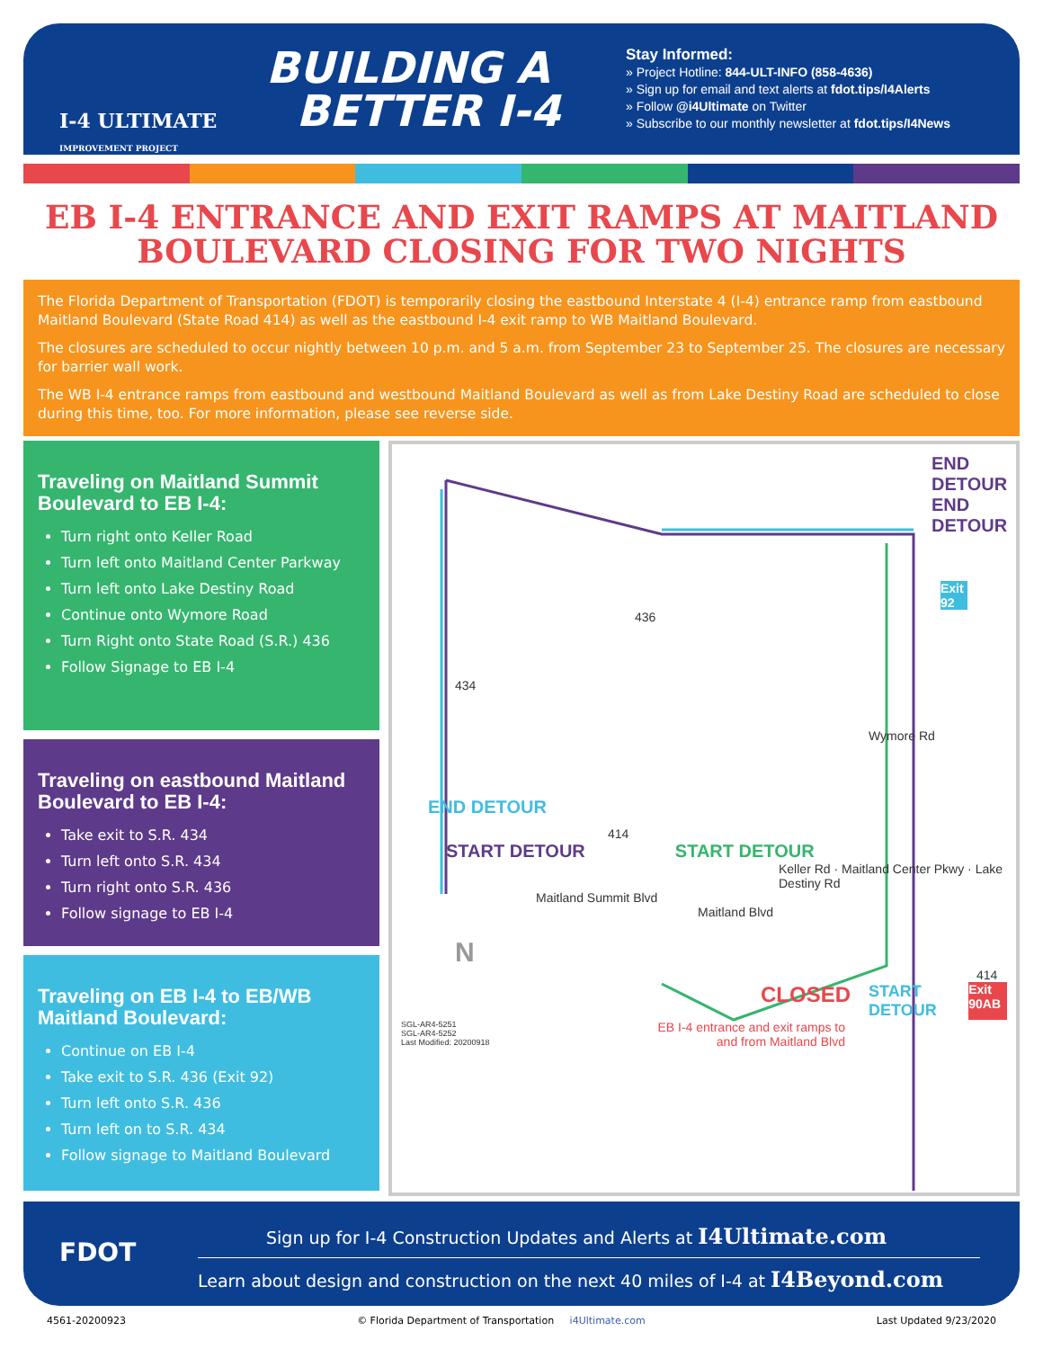I-4 ULTIMATE
IMPROVEMENT PROJECT
BUILDING A
BETTER I-4
Stay Informed:
» Project Hotline: 844-ULT-INFO (858-4636)
» Sign up for email and text alerts at fdot.tips/I4Alerts
» Follow @i4Ultimate on Twitter
» Subscribe to our monthly newsletter at fdot.tips/I4News
EB I-4 ENTRANCE AND EXIT RAMPS AT MAITLAND BOULEVARD CLOSING FOR TWO NIGHTS
The Florida Department of Transportation (FDOT) is temporarily closing the eastbound Interstate 4 (I-4) entrance ramp from eastbound Maitland Boulevard (State Road 414) as well as the eastbound I-4 exit ramp to WB Maitland Boulevard.
The closures are scheduled to occur nightly between 10 p.m. and 5 a.m. from September 23 to September 25. The closures are necessary for barrier wall work.
The WB I-4 entrance ramps from eastbound and westbound Maitland Boulevard as well as from Lake Destiny Road are scheduled to close during this time, too. For more information, please see reverse side.
Traveling on Maitland Summit Boulevard to EB I-4:
Turn right onto Keller Road
Turn left onto Maitland Center Parkway
Turn left onto Lake Destiny Road
Continue onto Wymore Road
Turn Right onto State Road (S.R.) 436
Follow Signage to EB I-4
Traveling on eastbound Maitland Boulevard to EB I-4:
Take exit to S.R. 434
Turn left onto S.R. 434
Turn right onto S.R. 436
Follow signage to EB I-4
Traveling on EB I-4 to EB/WB Maitland Boulevard:
Continue on EB I-4
Take exit to S.R. 436 (Exit 92)
Turn left onto S.R. 436
Turn left on to S.R. 434
Follow signage to Maitland Boulevard
END DETOUR
END DETOUR
Exit 92
436
434
Wymore Rd
END DETOUR
414
START DETOUR START DETOUR
Keller Rd · Maitland Center Pkwy · Lake Destiny Rd
Maitland Summit Blvd
Maitland Blvd
N
414
CLOSED START DETOUR Exit 90AB
SGL-AR4-5251
SGL-AR4-5252
Last Modified: 20200918
EB I-4 entrance and exit ramps to
and from Maitland Blvd
FDOT
Sign up for I-4 Construction Updates and Alerts at I4Ultimate.com
Learn about design and construction on the next 40 miles of I-4 at I4Beyond.com
4561-20200923 © Florida Department of Transportation i4Ultimate.com Last Updated 9/23/2020